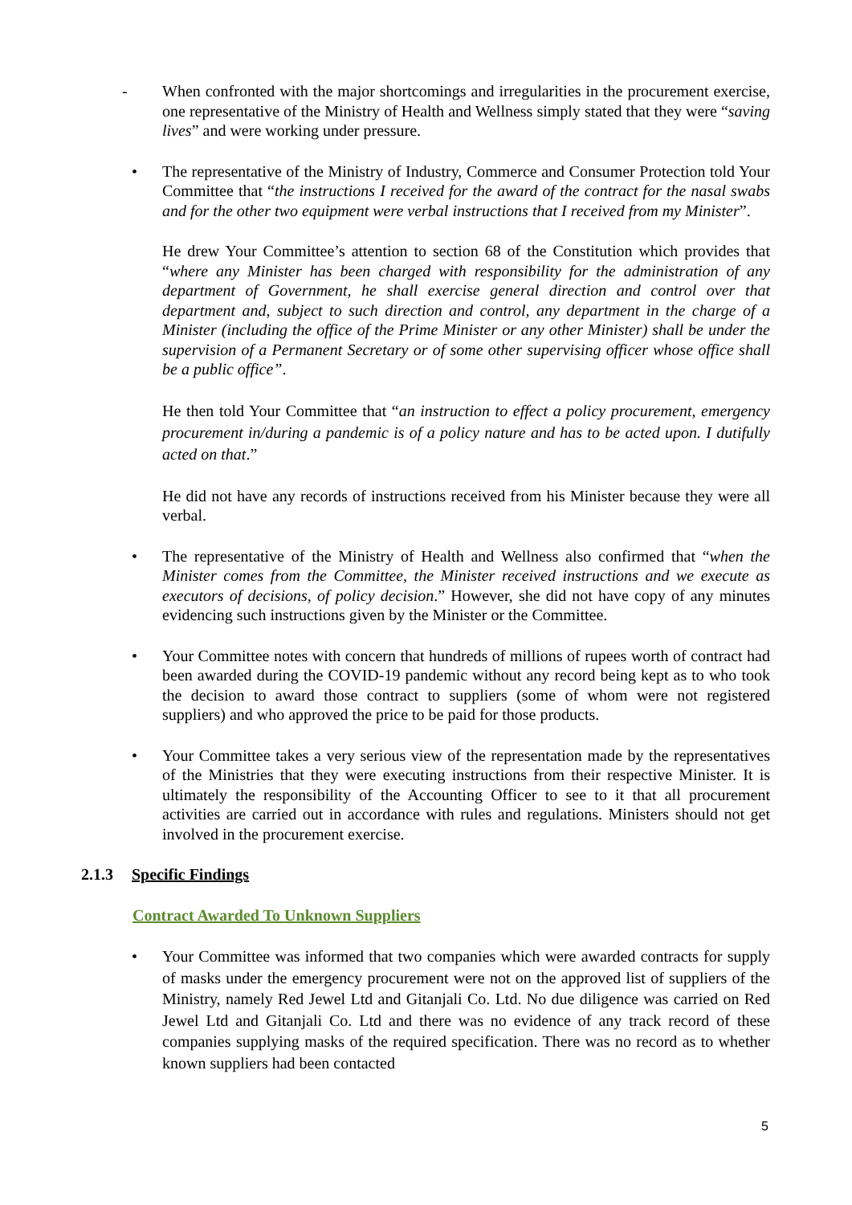- When confronted with the major shortcomings and irregularities in the procurement exercise, one representative of the Ministry of Health and Wellness simply stated that they were “saving lives” and were working under pressure.
• The representative of the Ministry of Industry, Commerce and Consumer Protection told Your Committee that “the instructions I received for the award of the contract for the nasal swabs and for the other two equipment were verbal instructions that I received from my Minister”.
He drew Your Committee’s attention to section 68 of the Constitution which provides that “where any Minister has been charged with responsibility for the administration of any department of Government, he shall exercise general direction and control over that department and, subject to such direction and control, any department in the charge of a Minister (including the office of the Prime Minister or any other Minister) shall be under the supervision of a Permanent Secretary or of some other supervising officer whose office shall be a public office”.
He then told Your Committee that “an instruction to effect a policy procurement, emergency procurement in/during a pandemic is of a policy nature and has to be acted upon. I dutifully acted on that.”
He did not have any records of instructions received from his Minister because they were all verbal.
• The representative of the Ministry of Health and Wellness also confirmed that “when the Minister comes from the Committee, the Minister received instructions and we execute as executors of decisions, of policy decision.” However, she did not have copy of any minutes evidencing such instructions given by the Minister or the Committee.
• Your Committee notes with concern that hundreds of millions of rupees worth of contract had been awarded during the COVID-19 pandemic without any record being kept as to who took the decision to award those contract to suppliers (some of whom were not registered suppliers) and who approved the price to be paid for those products.
• Your Committee takes a very serious view of the representation made by the representatives of the Ministries that they were executing instructions from their respective Minister. It is ultimately the responsibility of the Accounting Officer to see to it that all procurement activities are carried out in accordance with rules and regulations. Ministers should not get involved in the procurement exercise.
2.1.3 Specific Findings
Contract Awarded To Unknown Suppliers
• Your Committee was informed that two companies which were awarded contracts for supply of masks under the emergency procurement were not on the approved list of suppliers of the Ministry, namely Red Jewel Ltd and Gitanjali Co. Ltd. No due diligence was carried on Red Jewel Ltd and Gitanjali Co. Ltd and there was no evidence of any track record of these companies supplying masks of the required specification. There was no record as to whether known suppliers had been contacted
5